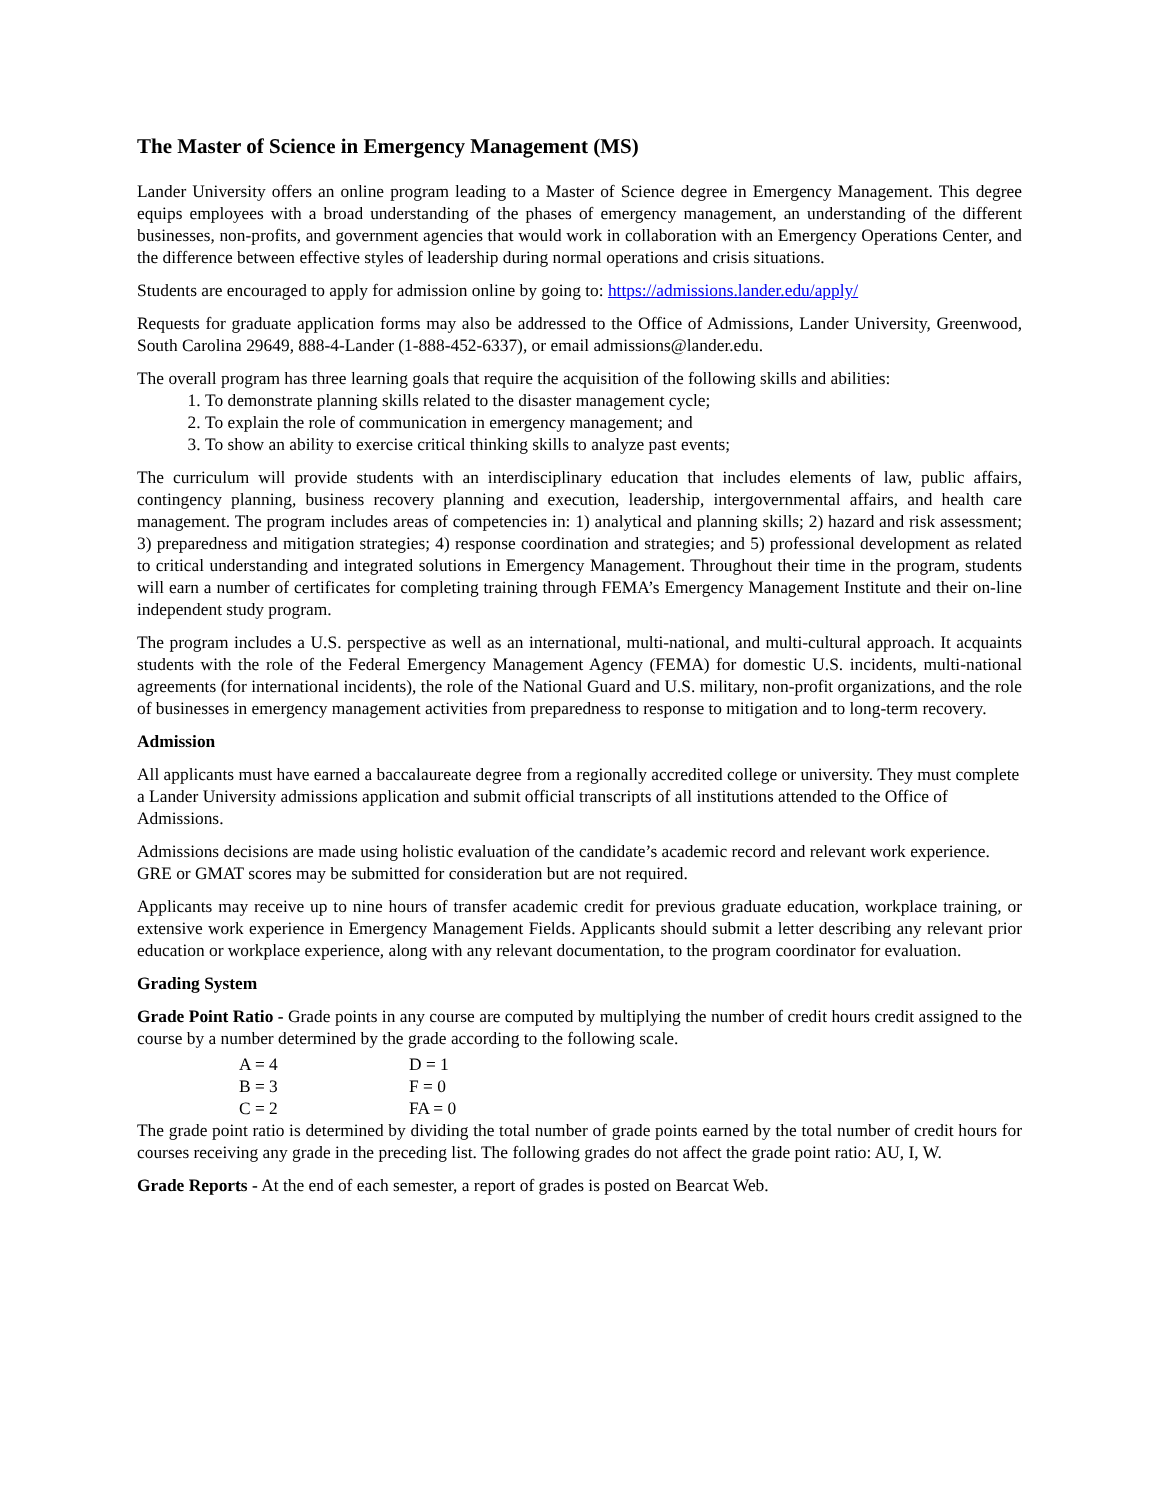The Master of Science in Emergency Management (MS)
Lander University offers an online program leading to a Master of Science degree in Emergency Management. This degree equips employees with a broad understanding of the phases of emergency management, an understanding of the different businesses, non-profits, and government agencies that would work in collaboration with an Emergency Operations Center, and the difference between effective styles of leadership during normal operations and crisis situations.
Students are encouraged to apply for admission online by going to: https://admissions.lander.edu/apply/
Requests for graduate application forms may also be addressed to the Office of Admissions, Lander University, Greenwood, South Carolina 29649, 888-4-Lander (1-888-452-6337), or email admissions@lander.edu.
The overall program has three learning goals that require the acquisition of the following skills and abilities:
1. To demonstrate planning skills related to the disaster management cycle;
2. To explain the role of communication in emergency management; and
3. To show an ability to exercise critical thinking skills to analyze past events;
The curriculum will provide students with an interdisciplinary education that includes elements of law, public affairs, contingency planning, business recovery planning and execution, leadership, intergovernmental affairs, and health care management. The program includes areas of competencies in: 1) analytical and planning skills; 2) hazard and risk assessment; 3) preparedness and mitigation strategies; 4) response coordination and strategies; and 5) professional development as related to critical understanding and integrated solutions in Emergency Management. Throughout their time in the program, students will earn a number of certificates for completing training through FEMA’s Emergency Management Institute and their on-line independent study program.
The program includes a U.S. perspective as well as an international, multi-national, and multi-cultural approach. It acquaints students with the role of the Federal Emergency Management Agency (FEMA) for domestic U.S. incidents, multi-national agreements (for international incidents), the role of the National Guard and U.S. military, non-profit organizations, and the role of businesses in emergency management activities from preparedness to response to mitigation and to long-term recovery.
Admission
All applicants must have earned a baccalaureate degree from a regionally accredited college or university. They must complete a Lander University admissions application and submit official transcripts of all institutions attended to the Office of Admissions.
Admissions decisions are made using holistic evaluation of the candidate’s academic record and relevant work experience. GRE or GMAT scores may be submitted for consideration but are not required.
Applicants may receive up to nine hours of transfer academic credit for previous graduate education, workplace training, or extensive work experience in Emergency Management Fields. Applicants should submit a letter describing any relevant prior education or workplace experience, along with any relevant documentation, to the program coordinator for evaluation.
Grading System
Grade Point Ratio - Grade points in any course are computed by multiplying the number of credit hours credit assigned to the course by a number determined by the grade according to the following scale.
| A = 4 | D = 1 |
| B = 3 | F = 0 |
| C = 2 | FA = 0 |
The grade point ratio is determined by dividing the total number of grade points earned by the total number of credit hours for courses receiving any grade in the preceding list. The following grades do not affect the grade point ratio: AU, I, W.
Grade Reports - At the end of each semester, a report of grades is posted on Bearcat Web.